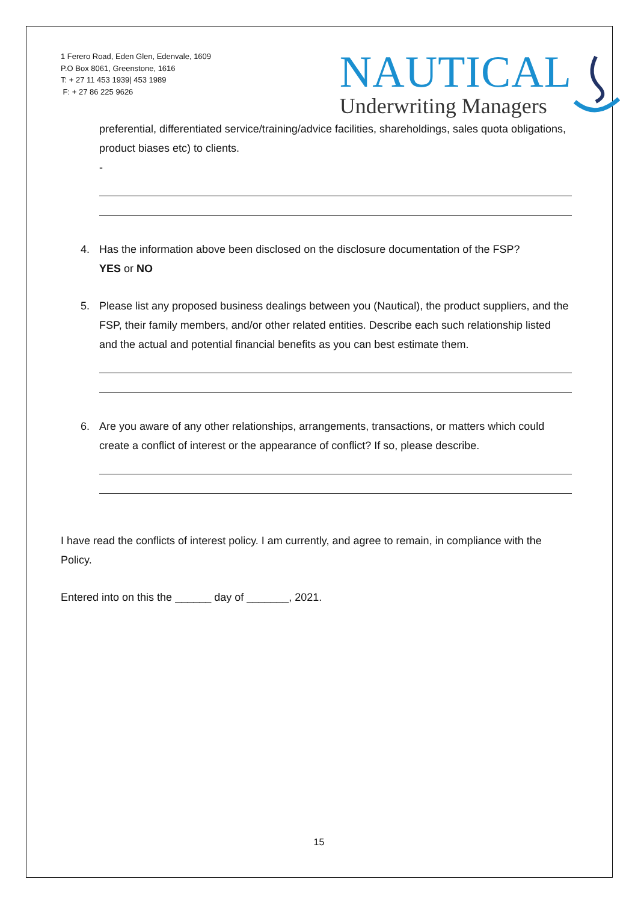1 Ferero Road, Eden Glen, Edenvale, 1609
P.O Box 8061, Greenstone, 1616
T: + 27 11 453 1939| 453 1989
F: + 27 86 225 9626
NAUTICAL
Underwriting Managers
preferential, differentiated service/training/advice facilities, shareholdings, sales quota obligations, product biases etc) to clients.
-
4. Has the information above been disclosed on the disclosure documentation of the FSP?
YES or NO
5. Please list any proposed business dealings between you (Nautical), the product suppliers, and the FSP, their family members, and/or other related entities. Describe each such relationship listed and the actual and potential financial benefits as you can best estimate them.
6. Are you aware of any other relationships, arrangements, transactions, or matters which could create a conflict of interest or the appearance of conflict? If so, please describe.
I have read the conflicts of interest policy. I am currently, and agree to remain, in compliance with the Policy.
Entered into on this the ______ day of _______, 2021.
15